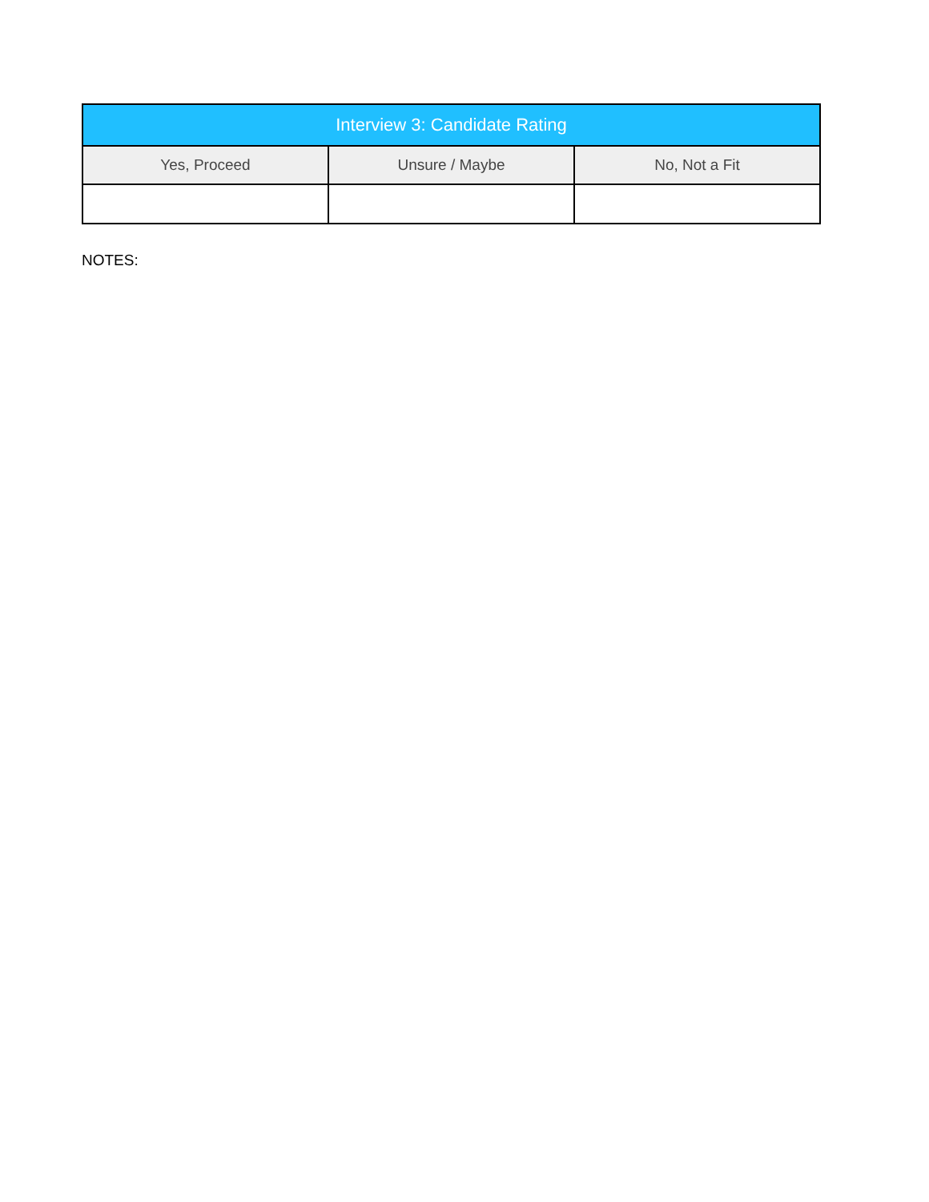| Interview 3: Candidate Rating | | |
| --- | --- | --- |
| Yes, Proceed | Unsure / Maybe | No, Not a Fit |
NOTES: